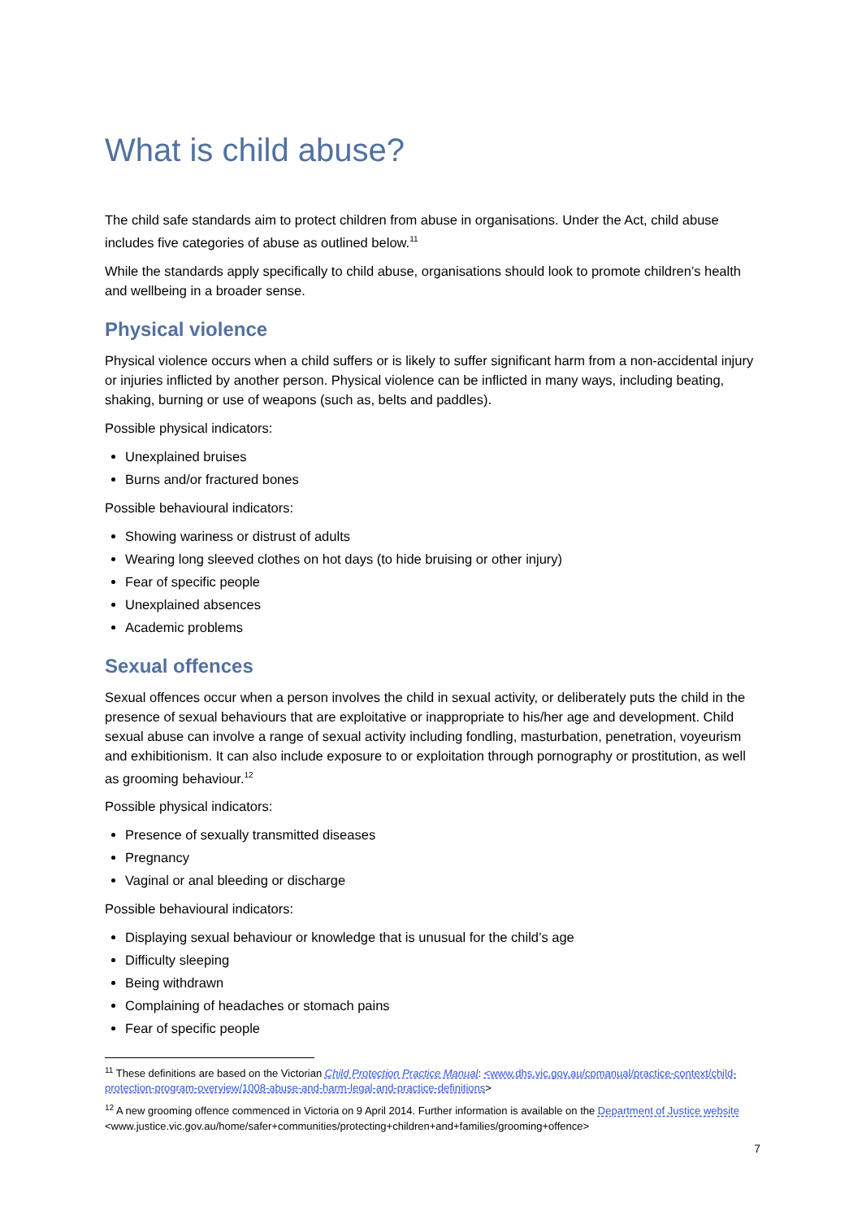What is child abuse?
The child safe standards aim to protect children from abuse in organisations. Under the Act, child abuse includes five categories of abuse as outlined below.<sup>11</sup>
While the standards apply specifically to child abuse, organisations should look to promote children’s health and wellbeing in a broader sense.
Physical violence
Physical violence occurs when a child suffers or is likely to suffer significant harm from a non-accidental injury or injuries inflicted by another person. Physical violence can be inflicted in many ways, including beating, shaking, burning or use of weapons (such as, belts and paddles).
Possible physical indicators:
Unexplained bruises
Burns and/or fractured bones
Possible behavioural indicators:
Showing wariness or distrust of adults
Wearing long sleeved clothes on hot days (to hide bruising or other injury)
Fear of specific people
Unexplained absences
Academic problems
Sexual offences
Sexual offences occur when a person involves the child in sexual activity, or deliberately puts the child in the presence of sexual behaviours that are exploitative or inappropriate to his/her age and development. Child sexual abuse can involve a range of sexual activity including fondling, masturbation, penetration, voyeurism and exhibitionism. It can also include exposure to or exploitation through pornography or prostitution, as well as grooming behaviour.<sup>12</sup>
Possible physical indicators:
Presence of sexually transmitted diseases
Pregnancy
Vaginal or anal bleeding or discharge
Possible behavioural indicators:
Displaying sexual behaviour or knowledge that is unusual for the child’s age
Difficulty sleeping
Being withdrawn
Complaining of headaches or stomach pains
Fear of specific people
<sup>11</sup> These definitions are based on the Victorian Child Protection Practice Manual: <www.dhs.vic.gov.au/cpmanual/practice-context/child-protection-program-overview/1008-abuse-and-harm-legal-and-practice-definitions>
<sup>12</sup> A new grooming offence commenced in Victoria on 9 April 2014. Further information is available on the Department of Justice website <www.justice.vic.gov.au/home/safer+communities/protecting+children+and+families/grooming+offence>
7